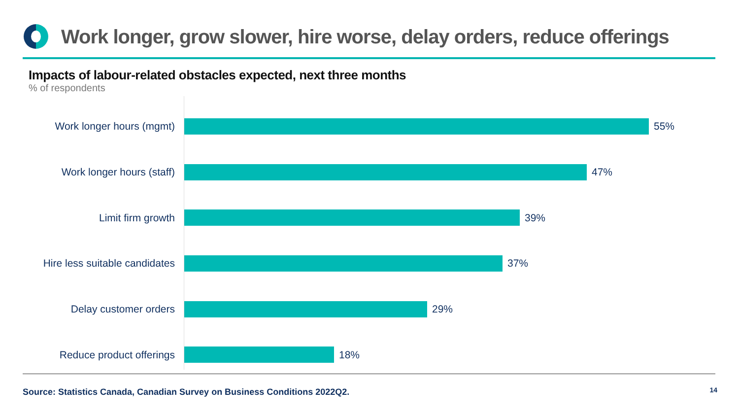Work longer, grow slower, hire worse, delay orders, reduce offerings
Impacts of labour-related obstacles expected, next three months
% of respondents
Work longer hours (mgmt) 55%
Work longer hours (staff) 47%
Limit firm growth 39%
Hire less suitable candidates
37%
Delay customer orders 29%
Reduce product offerings 18%
Source: Statistics Canada, Canadian Survey on Business Conditions 2022Q2.
14